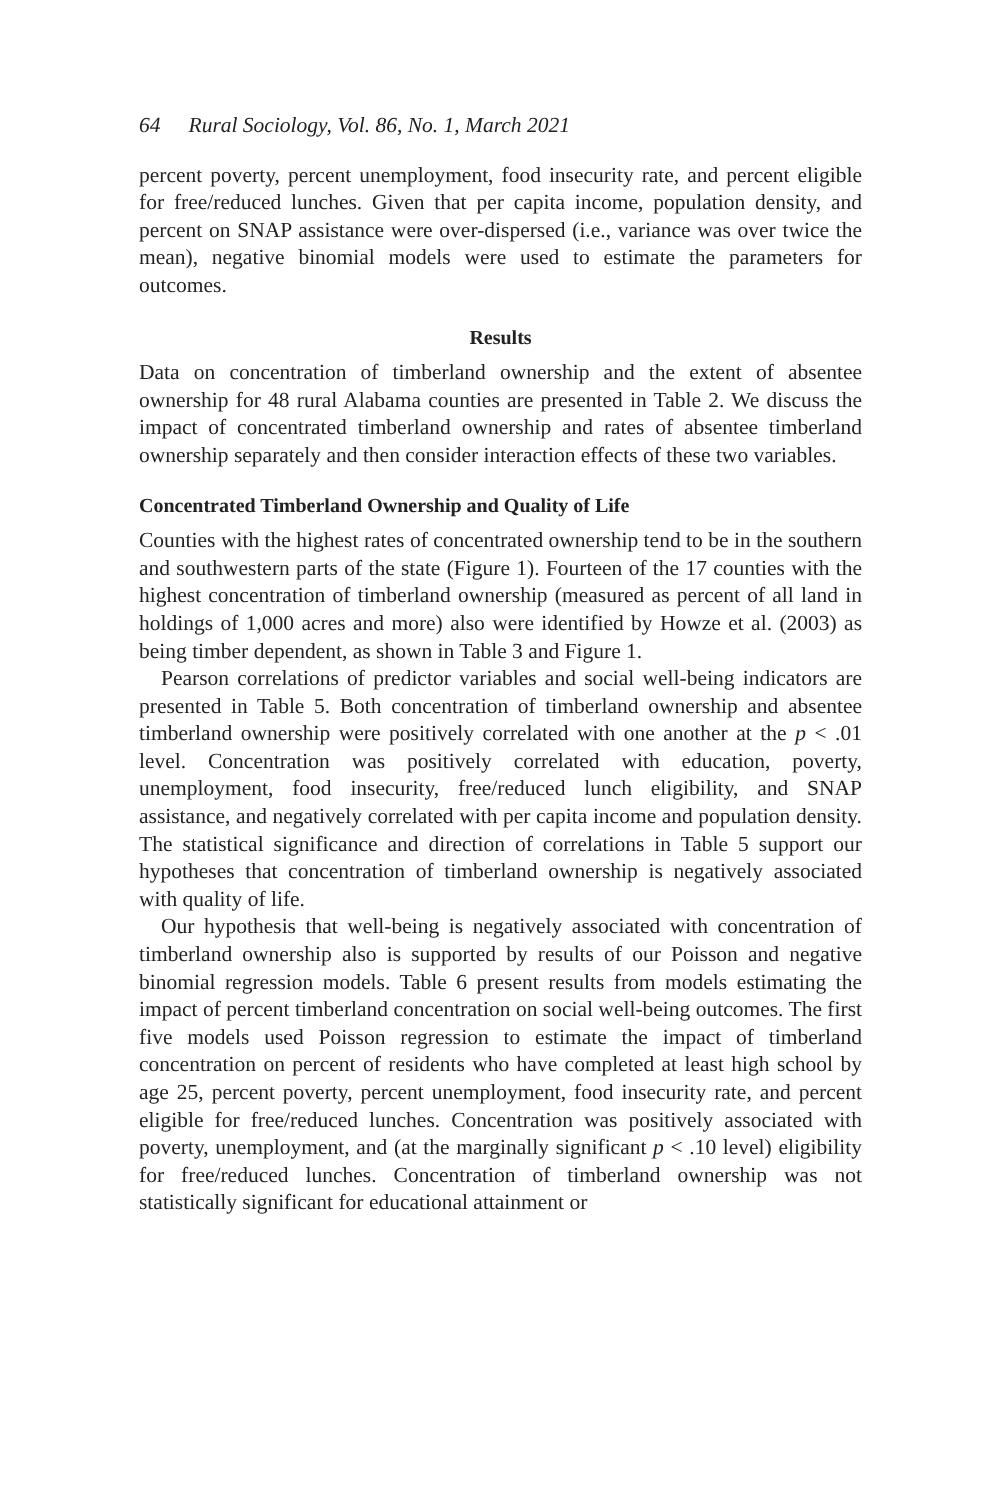64 Rural Sociology, Vol. 86, No. 1, March 2021
percent poverty, percent unemployment, food insecurity rate, and percent eligible for free/reduced lunches. Given that per capita income, population density, and percent on SNAP assistance were over-dispersed (i.e., variance was over twice the mean), negative binomial models were used to estimate the parameters for outcomes.
Results
Data on concentration of timberland ownership and the extent of absentee ownership for 48 rural Alabama counties are presented in Table 2. We discuss the impact of concentrated timberland ownership and rates of absentee timberland ownership separately and then consider interaction effects of these two variables.
Concentrated Timberland Ownership and Quality of Life
Counties with the highest rates of concentrated ownership tend to be in the southern and southwestern parts of the state (Figure 1). Fourteen of the 17 counties with the highest concentration of timberland ownership (measured as percent of all land in holdings of 1,000 acres and more) also were identified by Howze et al. (2003) as being timber dependent, as shown in Table 3 and Figure 1.
Pearson correlations of predictor variables and social well-being indicators are presented in Table 5. Both concentration of timberland ownership and absentee timberland ownership were positively correlated with one another at the p < .01 level. Concentration was positively correlated with education, poverty, unemployment, food insecurity, free/reduced lunch eligibility, and SNAP assistance, and negatively correlated with per capita income and population density. The statistical significance and direction of correlations in Table 5 support our hypotheses that concentration of timberland ownership is negatively associated with quality of life.
Our hypothesis that well-being is negatively associated with concentration of timberland ownership also is supported by results of our Poisson and negative binomial regression models. Table 6 present results from models estimating the impact of percent timberland concentration on social well-being outcomes. The first five models used Poisson regression to estimate the impact of timberland concentration on percent of residents who have completed at least high school by age 25, percent poverty, percent unemployment, food insecurity rate, and percent eligible for free/reduced lunches. Concentration was positively associated with poverty, unemployment, and (at the marginally significant p < .10 level) eligibility for free/reduced lunches. Concentration of timberland ownership was not statistically significant for educational attainment or